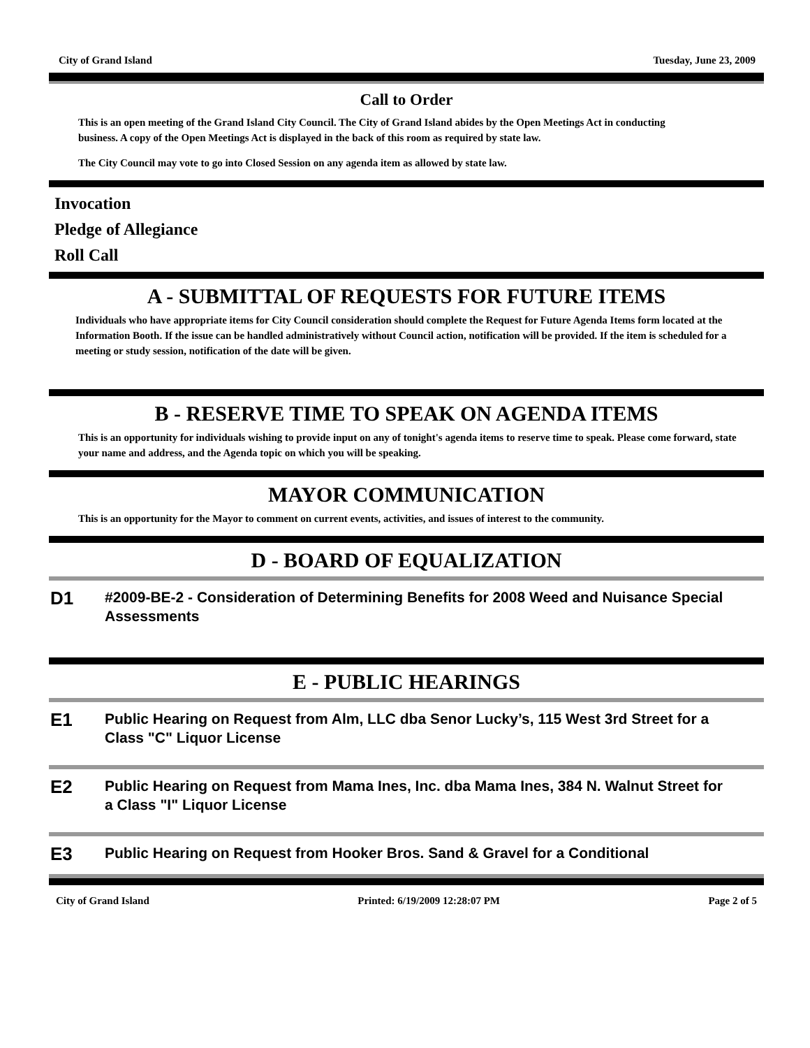City of Grand Island Tuesday, June 23, 2009
Call to Order
This is an open meeting of the Grand Island City Council. The City of Grand Island abides by the Open Meetings Act in conducting business. A copy of the Open Meetings Act is displayed in the back of this room as required by state law.
The City Council may vote to go into Closed Session on any agenda item as allowed by state law.
Invocation
Pledge of Allegiance
Roll Call
A - SUBMITTAL OF REQUESTS FOR FUTURE ITEMS
Individuals who have appropriate items for City Council consideration should complete the Request for Future Agenda Items form located at the Information Booth. If the issue can be handled administratively without Council action, notification will be provided. If the item is scheduled for a meeting or study session, notification of the date will be given.
B - RESERVE TIME TO SPEAK ON AGENDA ITEMS
This is an opportunity for individuals wishing to provide input on any of tonight's agenda items to reserve time to speak. Please come forward, state your name and address, and the Agenda topic on which you will be speaking.
MAYOR COMMUNICATION
This is an opportunity for the Mayor to comment on current events, activities, and issues of interest to the community.
D - BOARD OF EQUALIZATION
D1 #2009-BE-2 - Consideration of Determining Benefits for 2008 Weed and Nuisance Special Assessments
E - PUBLIC HEARINGS
E1 Public Hearing on Request from Alm, LLC dba Senor Lucky’s, 115 West 3rd Street for a Class "C" Liquor License
E2 Public Hearing on Request from Mama Ines, Inc. dba Mama Ines, 384 N. Walnut Street for a Class "I" Liquor License
E3 Public Hearing on Request from Hooker Bros. Sand & Gravel for a Conditional
City of Grand Island Printed: 6/19/2009 12:28:07 PM Page 2 of 5